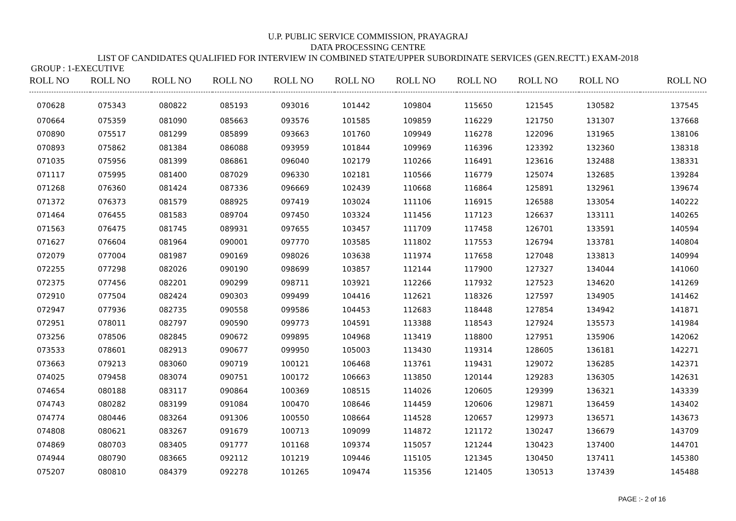U.P. PUBLIC SERVICE COMMISSION, PRAYAGRAJ
DATA PROCESSING CENTRE
LIST OF CANDIDATES QUALIFIED FOR INTERVIEW IN COMBINED STATE/UPPER SUBORDINATE SERVICES (GEN.RECTT.) EXAM-2018
GROUP : 1-EXECUTIVE
| ROLL NO | ROLL NO | ROLL NO | ROLL NO | ROLL NO | ROLL NO | ROLL NO | ROLL NO | ROLL NO | ROLL NO | ROLL NO |
| --- | --- | --- | --- | --- | --- | --- | --- | --- | --- | --- |
| 070628 | 075343 | 080822 | 085193 | 093016 | 101442 | 109804 | 115650 | 121545 | 130582 | 137545 |
| 070664 | 075359 | 081090 | 085663 | 093576 | 101585 | 109859 | 116229 | 121750 | 131307 | 137668 |
| 070890 | 075517 | 081299 | 085899 | 093663 | 101760 | 109949 | 116278 | 122096 | 131965 | 138106 |
| 070893 | 075862 | 081384 | 086088 | 093959 | 101844 | 109969 | 116396 | 123392 | 132360 | 138318 |
| 071035 | 075956 | 081399 | 086861 | 096040 | 102179 | 110266 | 116491 | 123616 | 132488 | 138331 |
| 071117 | 075995 | 081400 | 087029 | 096330 | 102181 | 110566 | 116779 | 125074 | 132685 | 139284 |
| 071268 | 076360 | 081424 | 087336 | 096669 | 102439 | 110668 | 116864 | 125891 | 132961 | 139674 |
| 071372 | 076373 | 081579 | 088925 | 097419 | 103024 | 111106 | 116915 | 126588 | 133054 | 140222 |
| 071464 | 076455 | 081583 | 089704 | 097450 | 103324 | 111456 | 117123 | 126637 | 133111 | 140265 |
| 071563 | 076475 | 081745 | 089931 | 097655 | 103457 | 111709 | 117458 | 126701 | 133591 | 140594 |
| 071627 | 076604 | 081964 | 090001 | 097770 | 103585 | 111802 | 117553 | 126794 | 133781 | 140804 |
| 072079 | 077004 | 081987 | 090169 | 098026 | 103638 | 111974 | 117658 | 127048 | 133813 | 140994 |
| 072255 | 077298 | 082026 | 090190 | 098699 | 103857 | 112144 | 117900 | 127327 | 134044 | 141060 |
| 072375 | 077456 | 082201 | 090299 | 098711 | 103921 | 112266 | 117932 | 127523 | 134620 | 141269 |
| 072910 | 077504 | 082424 | 090303 | 099499 | 104416 | 112621 | 118326 | 127597 | 134905 | 141462 |
| 072947 | 077936 | 082735 | 090558 | 099586 | 104453 | 112683 | 118448 | 127854 | 134942 | 141871 |
| 072951 | 078011 | 082797 | 090590 | 099773 | 104591 | 113388 | 118543 | 127924 | 135573 | 141984 |
| 073256 | 078506 | 082845 | 090672 | 099895 | 104968 | 113419 | 118800 | 127951 | 135906 | 142062 |
| 073533 | 078601 | 082913 | 090677 | 099950 | 105003 | 113430 | 119314 | 128605 | 136181 | 142271 |
| 073663 | 079213 | 083060 | 090719 | 100121 | 106468 | 113761 | 119431 | 129072 | 136285 | 142371 |
| 074025 | 079458 | 083074 | 090751 | 100172 | 106663 | 113850 | 120144 | 129283 | 136305 | 142631 |
| 074654 | 080188 | 083117 | 090864 | 100369 | 108515 | 114026 | 120605 | 129399 | 136321 | 143339 |
| 074743 | 080282 | 083199 | 091084 | 100470 | 108646 | 114459 | 120606 | 129871 | 136459 | 143402 |
| 074774 | 080446 | 083264 | 091306 | 100550 | 108664 | 114528 | 120657 | 129973 | 136571 | 143673 |
| 074808 | 080621 | 083267 | 091679 | 100713 | 109099 | 114872 | 121172 | 130247 | 136679 | 143709 |
| 074869 | 080703 | 083405 | 091777 | 101168 | 109374 | 115057 | 121244 | 130423 | 137400 | 144701 |
| 074944 | 080790 | 083665 | 092112 | 101219 | 109446 | 115105 | 121345 | 130450 | 137411 | 145380 |
| 075207 | 080810 | 084379 | 092278 | 101265 | 109474 | 115356 | 121405 | 130513 | 137439 | 145488 |
PAGE :- 2 of 16